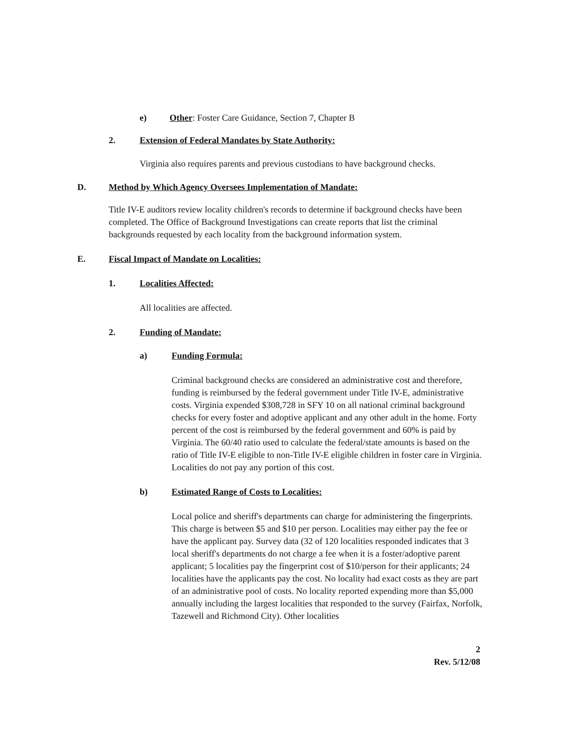e) Other: Foster Care Guidance, Section 7, Chapter B
2. Extension of Federal Mandates by State Authority:
Virginia also requires parents and previous custodians to have background checks.
D. Method by Which Agency Oversees Implementation of Mandate:
Title IV-E auditors review locality children's records to determine if background checks have been completed. The Office of Background Investigations can create reports that list the criminal backgrounds requested by each locality from the background information system.
E. Fiscal Impact of Mandate on Localities:
1. Localities Affected:
All localities are affected.
2. Funding of Mandate:
a) Funding Formula:
Criminal background checks are considered an administrative cost and therefore, funding is reimbursed by the federal government under Title IV-E, administrative costs. Virginia expended $308,728 in SFY 10 on all national criminal background checks for every foster and adoptive applicant and any other adult in the home. Forty percent of the cost is reimbursed by the federal government and 60% is paid by Virginia. The 60/40 ratio used to calculate the federal/state amounts is based on the ratio of Title IV-E eligible to non-Title IV-E eligible children in foster care in Virginia. Localities do not pay any portion of this cost.
b) Estimated Range of Costs to Localities:
Local police and sheriff's departments can charge for administering the fingerprints. This charge is between $5 and $10 per person. Localities may either pay the fee or have the applicant pay. Survey data (32 of 120 localities responded indicates that 3 local sheriff's departments do not charge a fee when it is a foster/adoptive parent applicant; 5 localities pay the fingerprint cost of $10/person for their applicants; 24 localities have the applicants pay the cost. No locality had exact costs as they are part of an administrative pool of costs. No locality reported expending more than $5,000 annually including the largest localities that responded to the survey (Fairfax, Norfolk, Tazewell and Richmond City). Other localities
2
Rev. 5/12/08